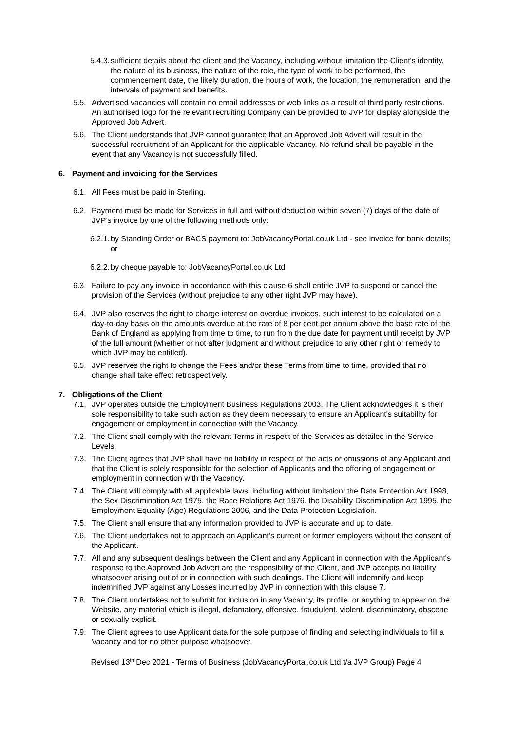5.4.3. sufficient details about the client and the Vacancy, including without limitation the Client's identity, the nature of its business, the nature of the role, the type of work to be performed, the commencement date, the likely duration, the hours of work, the location, the remuneration, and the intervals of payment and benefits.
5.5. Advertised vacancies will contain no email addresses or web links as a result of third party restrictions. An authorised logo for the relevant recruiting Company can be provided to JVP for display alongside the Approved Job Advert.
5.6. The Client understands that JVP cannot guarantee that an Approved Job Advert will result in the successful recruitment of an Applicant for the applicable Vacancy. No refund shall be payable in the event that any Vacancy is not successfully filled.
6. Payment and invoicing for the Services
6.1. All Fees must be paid in Sterling.
6.2. Payment must be made for Services in full and without deduction within seven (7) days of the date of JVP’s invoice by one of the following methods only:
6.2.1. by Standing Order or BACS payment to: JobVacancyPortal.co.uk Ltd - see invoice for bank details; or
6.2.2. by cheque payable to: JobVacancyPortal.co.uk Ltd
6.3. Failure to pay any invoice in accordance with this clause 6 shall entitle JVP to suspend or cancel the provision of the Services (without prejudice to any other right JVP may have).
6.4. JVP also reserves the right to charge interest on overdue invoices, such interest to be calculated on a day-to-day basis on the amounts overdue at the rate of 8 per cent per annum above the base rate of the Bank of England as applying from time to time, to run from the due date for payment until receipt by JVP of the full amount (whether or not after judgment and without prejudice to any other right or remedy to which JVP may be entitled).
6.5. JVP reserves the right to change the Fees and/or these Terms from time to time, provided that no change shall take effect retrospectively.
7. Obligations of the Client
7.1. JVP operates outside the Employment Business Regulations 2003. The Client acknowledges it is their sole responsibility to take such action as they deem necessary to ensure an Applicant's suitability for engagement or employment in connection with the Vacancy.
7.2. The Client shall comply with the relevant Terms in respect of the Services as detailed in the Service Levels.
7.3. The Client agrees that JVP shall have no liability in respect of the acts or omissions of any Applicant and that the Client is solely responsible for the selection of Applicants and the offering of engagement or employment in connection with the Vacancy.
7.4. The Client will comply with all applicable laws, including without limitation: the Data Protection Act 1998, the Sex Discrimination Act 1975, the Race Relations Act 1976, the Disability Discrimination Act 1995, the Employment Equality (Age) Regulations 2006, and the Data Protection Legislation.
7.5. The Client shall ensure that any information provided to JVP is accurate and up to date.
7.6. The Client undertakes not to approach an Applicant’s current or former employers without the consent of the Applicant.
7.7. All and any subsequent dealings between the Client and any Applicant in connection with the Applicant's response to the Approved Job Advert are the responsibility of the Client, and JVP accepts no liability whatsoever arising out of or in connection with such dealings. The Client will indemnify and keep indemnified JVP against any Losses incurred by JVP in connection with this clause 7.
7.8. The Client undertakes not to submit for inclusion in any Vacancy, its profile, or anything to appear on the Website, any material which is illegal, defamatory, offensive, fraudulent, violent, discriminatory, obscene or sexually explicit.
7.9. The Client agrees to use Applicant data for the sole purpose of finding and selecting individuals to fill a Vacancy and for no other purpose whatsoever.
Revised 13<sup>th</sup> Dec 2021 - Terms of Business (JobVacancyPortal.co.uk Ltd t/a JVP Group) Page 4